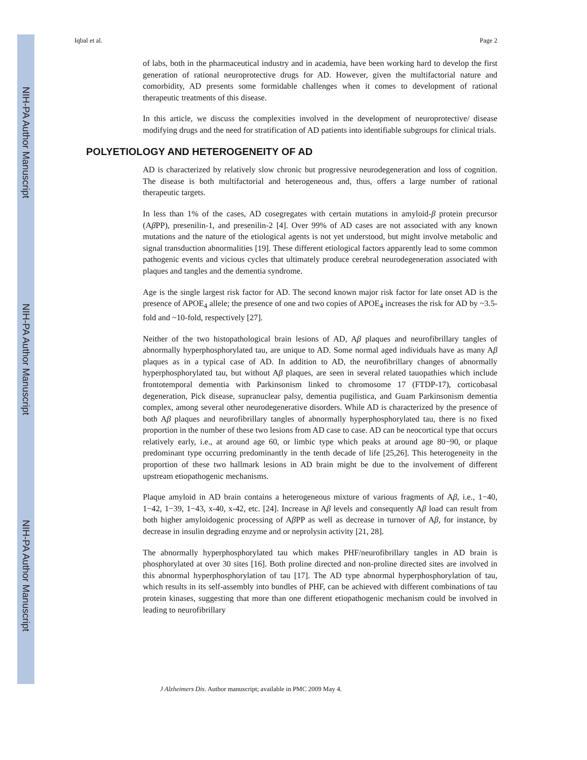NIH-PA Author Manuscript
NIH-PA Author Manuscript
NIH-PA Author Manuscript
Iqbal et al. Page 2
of labs, both in the pharmaceutical industry and in academia, have been working hard to develop the first generation of rational neuroprotective drugs for AD. However, given the multifactorial nature and comorbidity, AD presents some formidable challenges when it comes to development of rational therapeutic treatments of this disease.
In this article, we discuss the complexities involved in the development of neuroprotective/ disease modifying drugs and the need for stratification of AD patients into identifiable subgroups for clinical trials.
POLYETIOLOGY AND HETEROGENEITY OF AD
AD is characterized by relatively slow chronic but progressive neurodegeneration and loss of cognition. The disease is both multifactorial and heterogeneous and, thus, offers a large number of rational therapeutic targets.
In less than 1% of the cases, AD cosegregates with certain mutations in amyloid-β protein precursor (Aβ PP), presenilin-1, and presenilin-2 [4]. Over 99% of AD cases are not associated with any known mutations and the nature of the etiological agents is not yet understood, but might involve metabolic and signal transduction abnormalities [19]. These different etiological factors apparently lead to some common pathogenic events and vicious cycles that ultimately produce cerebral neurodegeneration associated with plaques and tangles and the dementia syndrome.
Age is the single largest risk factor for AD. The second known major risk factor for late onset AD is the presence of APOE<sub>4</sub> allele; the presence of one and two copies of APOE<sub>4</sub> increases the risk for AD by ~3.5-fold and ~10-fold, respectively [27].
Neither of the two histopathological brain lesions of AD, Aβ plaques and neurofibrillary tangles of abnormally hyperphosphorylated tau, are unique to AD. Some normal aged individuals have as many Aβ plaques as in a typical case of AD. In addition to AD, the neurofibrillary changes of abnormally hyperphosphorylated tau, but without Aβ plaques, are seen in several related tauopathies which include frontotemporal dementia with Parkinsonism linked to chromosome 17 (FTDP-17), corticobasal degeneration, Pick disease, supranuclear palsy, dementia pugilistica, and Guam Parkinsonism dementia complex, among several other neurodegenerative disorders. While AD is characterized by the presence of both Aβ plaques and neurofibrillary tangles of abnormally hyperphosphorylated tau, there is no fixed proportion in the number of these two lesions from AD case to case. AD can be neocortical type that occurs relatively early, i.e., at around age 60, or limbic type which peaks at around age 80−90, or plaque predominant type occurring predominantly in the tenth decade of life [25,26]. This heterogeneity in the proportion of these two hallmark lesions in AD brain might be due to the involvement of different upstream etiopathogenic mechanisms.
Plaque amyloid in AD brain contains a heterogeneous mixture of various fragments of Aβ, i.e., 1−40, 1−42, 1−39, 1−43, x-40, x-42, etc. [24]. Increase in Aβ levels and consequently Aβ load can result from both higher amyloidogenic processing of Aβ PP as well as decrease in turnover of Aβ, for instance, by decrease in insulin degrading enzyme and or neprolysin activity [21, 28].
The abnormally hyperphosphorylated tau which makes PHF/neurofibrillary tangles in AD brain is phosphorylated at over 30 sites [16]. Both proline directed and non-proline directed sites are involved in this abnormal hyperphosphorylation of tau [17]. The AD type abnormal hyperphosphorylation of tau, which results in its self-assembly into bundles of PHF, can be achieved with different combinations of tau protein kinases, suggesting that more than one different etiopathogenic mechanism could be involved in leading to neurofibrillary
J Alzheimers Dis. Author manuscript; available in PMC 2009 May 4.